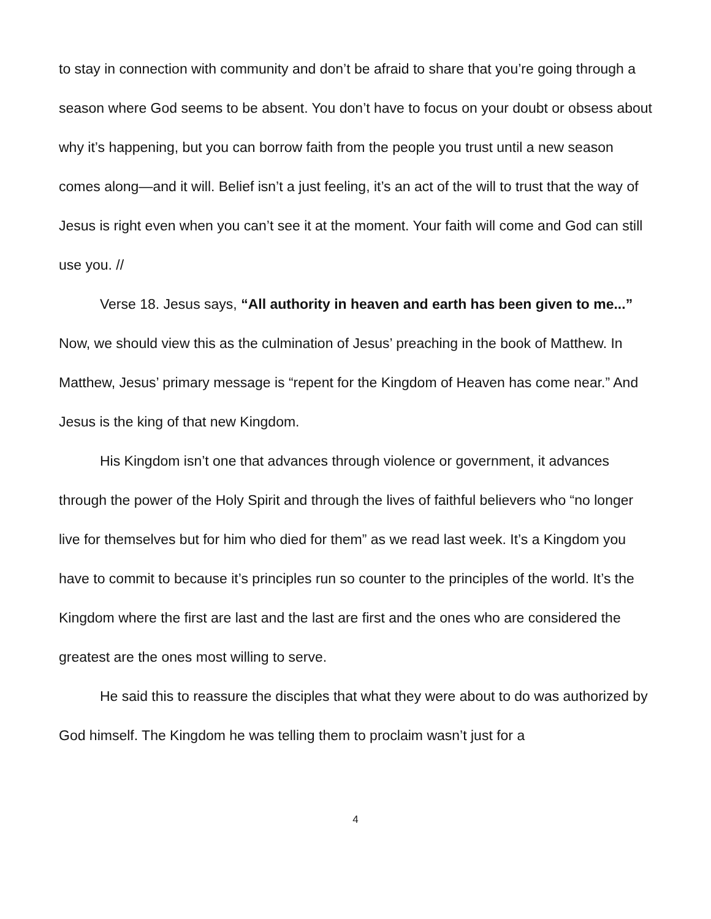to stay in connection with community and don’t be afraid to share that you’re going through a season where God seems to be absent. You don’t have to focus on your doubt or obsess about why it’s happening, but you can borrow faith from the people you trust until a new season comes along—and it will. Belief isn’t a just feeling, it’s an act of the will to trust that the way of Jesus is right even when you can’t see it at the moment. Your faith will come and God can still use you. //
Verse 18. Jesus says, “All authority in heaven and earth has been given to me...” Now, we should view this as the culmination of Jesus’ preaching in the book of Matthew. In Matthew, Jesus’ primary message is “repent for the Kingdom of Heaven has come near.” And Jesus is the king of that new Kingdom.
His Kingdom isn’t one that advances through violence or government, it advances through the power of the Holy Spirit and through the lives of faithful believers who “no longer live for themselves but for him who died for them” as we read last week. It’s a Kingdom you have to commit to because it’s principles run so counter to the principles of the world. It’s the Kingdom where the first are last and the last are first and the ones who are considered the greatest are the ones most willing to serve.
He said this to reassure the disciples that what they were about to do was authorized by God himself. The Kingdom he was telling them to proclaim wasn’t just for a
4